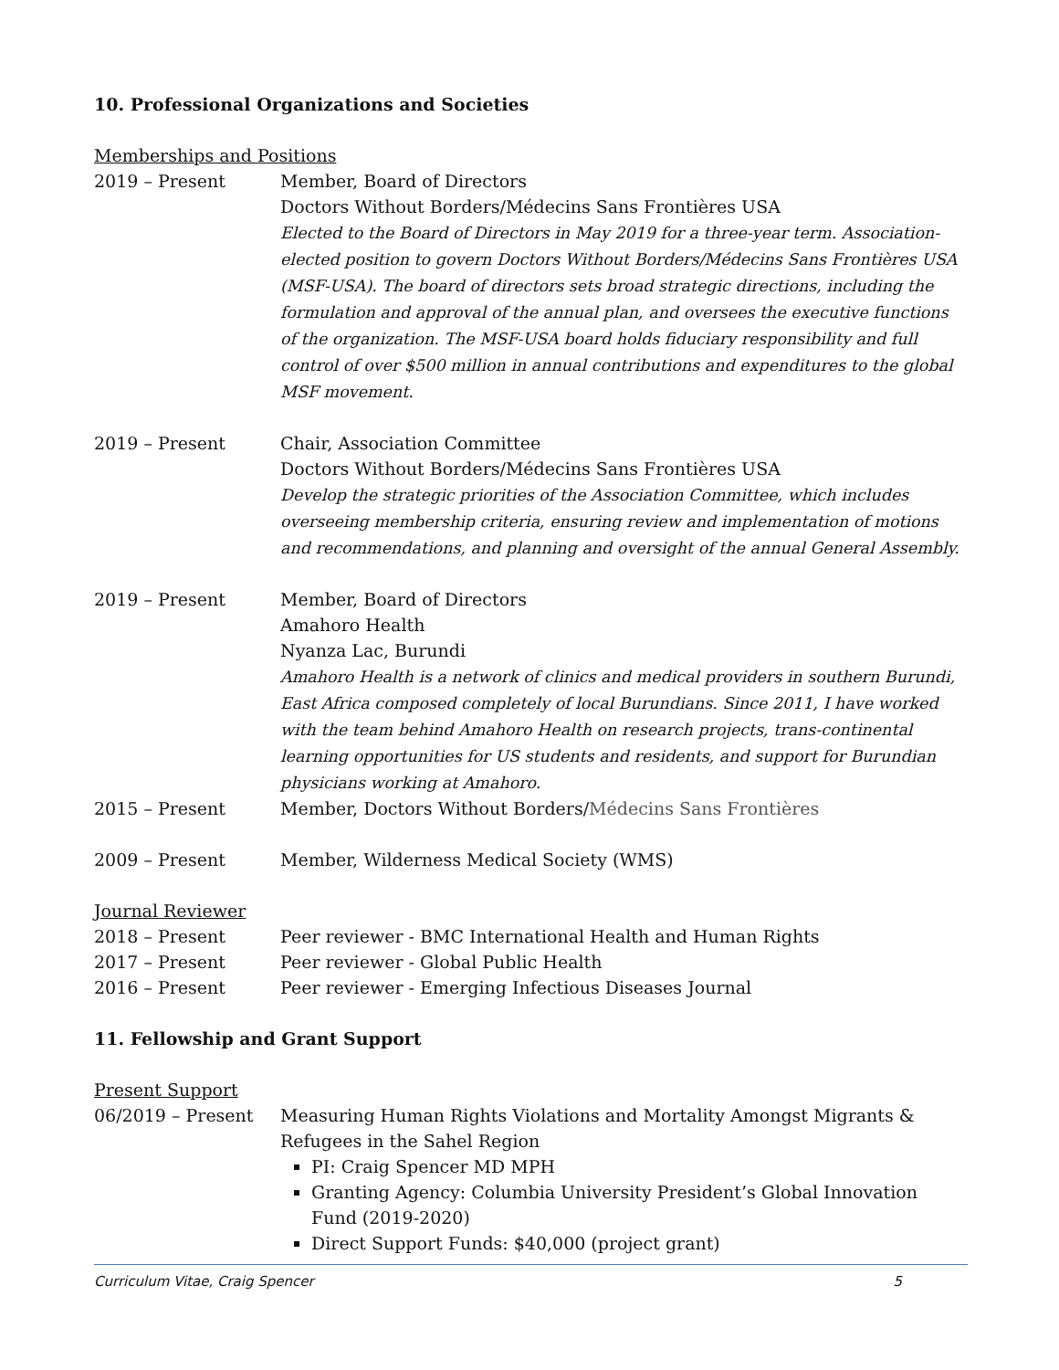10. Professional Organizations and Societies
Memberships and Positions
2019 – Present Member, Board of Directors
Doctors Without Borders/Médecins Sans Frontières USA
Elected to the Board of Directors in May 2019 for a three-year term. Association-elected position to govern Doctors Without Borders/Médecins Sans Frontières USA (MSF-USA). The board of directors sets broad strategic directions, including the formulation and approval of the annual plan, and oversees the executive functions of the organization. The MSF-USA board holds fiduciary responsibility and full control of over $500 million in annual contributions and expenditures to the global MSF movement.
2019 – Present Chair, Association Committee
Doctors Without Borders/Médecins Sans Frontières USA
Develop the strategic priorities of the Association Committee, which includes overseeing membership criteria, ensuring review and implementation of motions and recommendations, and planning and oversight of the annual General Assembly.
2019 – Present Member, Board of Directors
Amahoro Health
Nyanza Lac, Burundi
Amahoro Health is a network of clinics and medical providers in southern Burundi, East Africa composed completely of local Burundians. Since 2011, I have worked with the team behind Amahoro Health on research projects, trans-continental learning opportunities for US students and residents, and support for Burundian physicians working at Amahoro.
2015 – Present Member, Doctors Without Borders/Médecins Sans Frontières
2009 – Present Member, Wilderness Medical Society (WMS)
Journal Reviewer
2018 – Present Peer reviewer - BMC International Health and Human Rights
2017 – Present Peer reviewer - Global Public Health
2016 – Present Peer reviewer - Emerging Infectious Diseases Journal
11. Fellowship and Grant Support
Present Support
06/2019 – Present Measuring Human Rights Violations and Mortality Amongst Migrants & Refugees in the Sahel Region
PI: Craig Spencer MD MPH
Granting Agency: Columbia University President’s Global Innovation Fund (2019-2020)
Direct Support Funds: $40,000 (project grant)
Curriculum Vitae, Craig Spencer 5